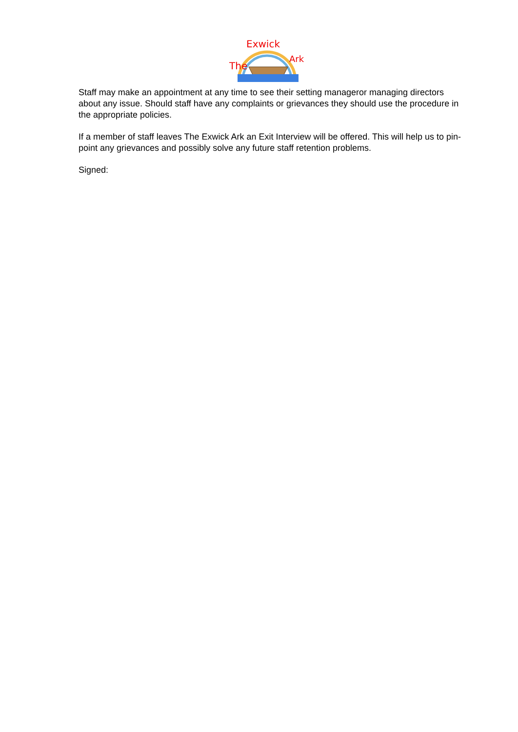The
Exwick
Ark
Staff may make an appointment at any time to see their setting manageror managing directors about any issue. Should staff have any complaints or grievances they should use the procedure in the appropriate policies.
If a member of staff leaves The Exwick Ark an Exit Interview will be offered. This will help us to pin-point any grievances and possibly solve any future staff retention problems.
Signed: